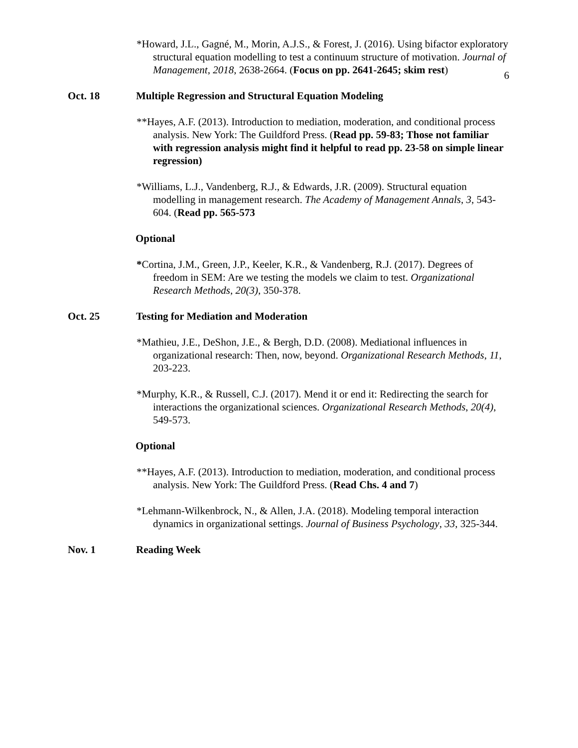6
*Howard, J.L., Gagné, M., Morin, A.J.S., & Forest, J. (2016). Using bifactor exploratory structural equation modelling to test a continuum structure of motivation. Journal of Management, 2018, 2638-2664. (Focus on pp. 2641-2645; skim rest)
Oct. 18 Multiple Regression and Structural Equation Modeling
**Hayes, A.F. (2013). Introduction to mediation, moderation, and conditional process analysis. New York: The Guildford Press. (Read pp. 59-83; Those not familiar with regression analysis might find it helpful to read pp. 23-58 on simple linear regression)
*Williams, L.J., Vandenberg, R.J., & Edwards, J.R. (2009). Structural equation modelling in management research. The Academy of Management Annals, 3, 543-604. (Read pp. 565-573
Optional
*Cortina, J.M., Green, J.P., Keeler, K.R., & Vandenberg, R.J. (2017). Degrees of freedom in SEM: Are we testing the models we claim to test. Organizational Research Methods, 20(3), 350-378.
Oct. 25 Testing for Mediation and Moderation
*Mathieu, J.E., DeShon, J.E., & Bergh, D.D. (2008). Mediational influences in organizational research: Then, now, beyond. Organizational Research Methods, 11, 203-223.
*Murphy, K.R., & Russell, C.J. (2017). Mend it or end it: Redirecting the search for interactions the organizational sciences. Organizational Research Methods, 20(4), 549-573.
Optional
**Hayes, A.F. (2013). Introduction to mediation, moderation, and conditional process analysis. New York: The Guildford Press. (Read Chs. 4 and 7)
*Lehmann-Wilkenbrock, N., & Allen, J.A. (2018). Modeling temporal interaction dynamics in organizational settings. Journal of Business Psychology, 33, 325-344.
Nov. 1 Reading Week